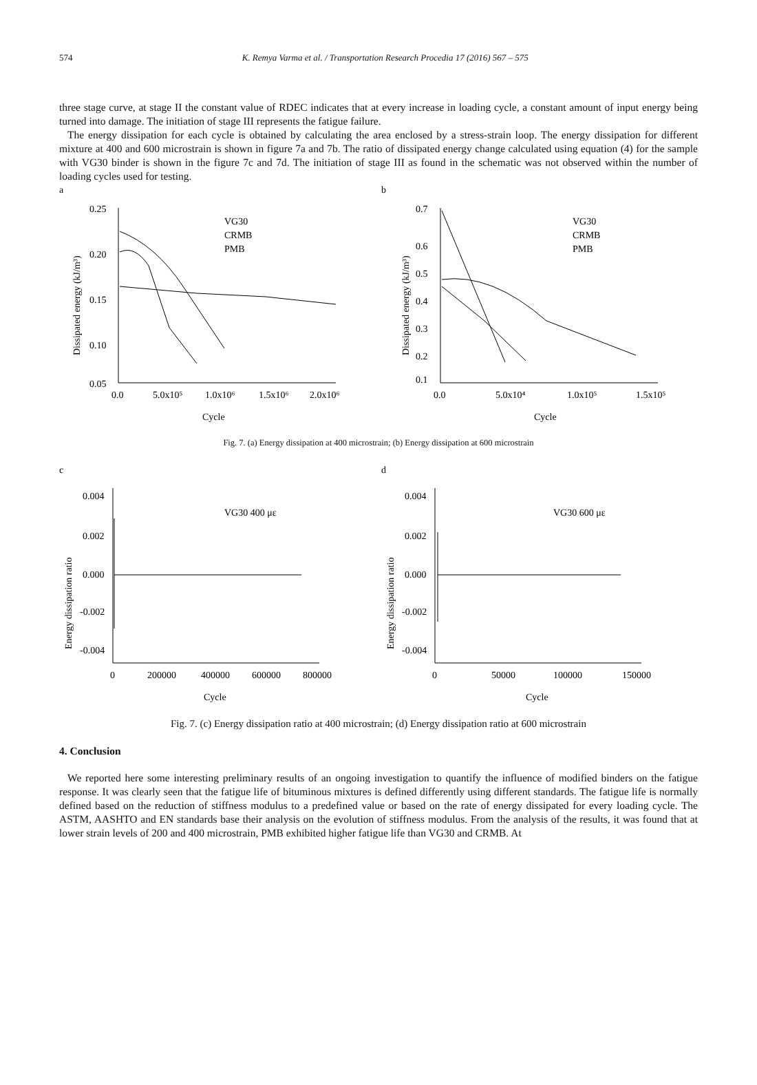574 K. Remya Varma et al. / Transportation Research Procedia 17 (2016) 567 – 575
three stage curve, at stage II the constant value of RDEC indicates that at every increase in loading cycle, a constant amount of input energy being turned into damage. The initiation of stage III represents the fatigue failure.
The energy dissipation for each cycle is obtained by calculating the area enclosed by a stress-strain loop. The energy dissipation for different mixture at 400 and 600 microstrain is shown in figure 7a and 7b. The ratio of dissipated energy change calculated using equation (4) for the sample with VG30 binder is shown in the figure 7c and 7d. The initiation of stage III as found in the schematic was not observed within the number of loading cycles used for testing.
a
0.25
0.20
0.15
0.10
0.05
0.0
5.0x10⁵
1.0x10⁶
1.5x10⁶
2.0x10⁶
Cycle
Dissipated energy (kJ/m³)
VG30
CRMB
PMB
b
0.7
0.6
0.5
0.4
0.3
0.2
0.1
0.0
5.0x10⁴
1.0x10⁵
1.5x10⁵
Cycle
Dissipated energy (kJ/m³)
VG30
CRMB
PMB
Fig. 7. (a) Energy dissipation at 400 microstrain; (b) Energy dissipation at 600 microstrain
c
0.004
0.002
0.000
-0.002
-0.004
0
200000
400000
600000
800000
Cycle
Energy dissipation ratio
VG30 400 με
d
0.004
0.002
0.000
-0.002
-0.004
0
50000
100000
150000
Cycle
Energy dissipation ratio
VG30 600 με
Fig. 7. (c) Energy dissipation ratio at 400 microstrain; (d) Energy dissipation ratio at 600 microstrain
4. Conclusion
We reported here some interesting preliminary results of an ongoing investigation to quantify the influence of modified binders on the fatigue response. It was clearly seen that the fatigue life of bituminous mixtures is defined differently using different standards. The fatigue life is normally defined based on the reduction of stiffness modulus to a predefined value or based on the rate of energy dissipated for every loading cycle. The ASTM, AASHTO and EN standards base their analysis on the evolution of stiffness modulus. From the analysis of the results, it was found that at lower strain levels of 200 and 400 microstrain, PMB exhibited higher fatigue life than VG30 and CRMB. At